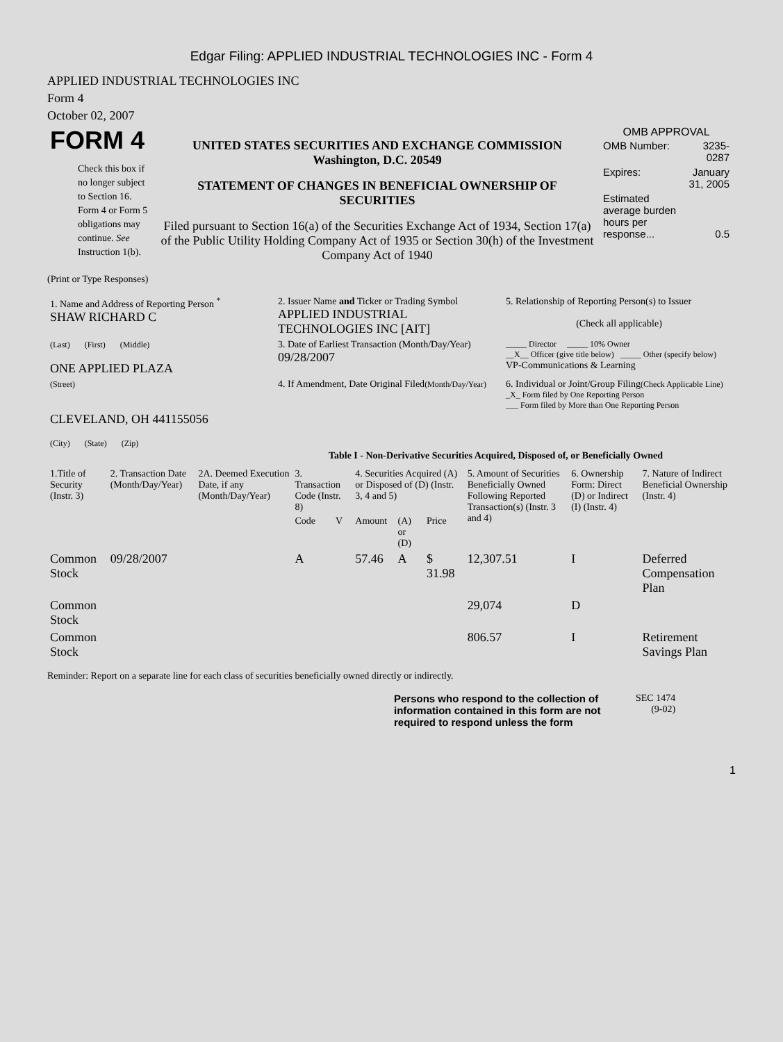Edgar Filing: APPLIED INDUSTRIAL TECHNOLOGIES INC - Form 4
APPLIED INDUSTRIAL TECHNOLOGIES INC
Form 4
October 02, 2007
| FORM 4 Check this box if no longer subject to Section 16. Form 4 or Form 5 obligations may continue. See Instruction 1(b). | UNITED STATES SECURITIES AND EXCHANGE COMMISSION Washington, D.C. 20549 STATEMENT OF CHANGES IN BENEFICIAL OWNERSHIP OF SECURITIES Filed pursuant to Section 16(a) of the Securities Exchange Act of 1934, Section 17(a) of the Public Utility Holding Company Act of 1935 or Section 30(h) of the Investment Company Act of 1940 | OMB APPROVAL / OMB Number: / 3235-0287 / / Expires: / January 31, 2005 / / Estimated average burden hours per response... / 0.5 / |
(Print or Type Responses)
| 1. Name and Address of Reporting Person <sup>*</sup> SHAW RICHARD C | 2. Issuer Name and Ticker or Trading Symbol APPLIED INDUSTRIAL TECHNOLOGIES INC [AIT] | 5. Relationship of Reporting Person(s) to Issuer (Check all applicable) |
| (Last) (First) (Middle) ONE APPLIED PLAZA | 3. Date of Earliest Transaction (Month/Day/Year) 09/28/2007 | _____ Director _____ 10% Owner __X__ Officer (give title below) _____ Other (specify below) VP-Communications & Learning |
| (Street) CLEVELAND, OH 441155056 (City) (State) (Zip) | 4. If Amendment, Date Original Filed (Month/Day/Year) | 6. Individual or Joint/Group Filing (Check Applicable Line) _X_ Form filed by One Reporting Person ___ Form filed by More than One Reporting Person |
Table I - Non-Derivative Securities Acquired, Disposed of, or Beneficially Owned
| 1.Title of Security (Instr. 3) | 2. Transaction Date (Month/Day/Year) | 2A. Deemed Execution Date, if any (Month/Day/Year) | 3. Transaction Code (Instr. 8) | | 4. Securities Acquired (A) or Disposed of (D) (Instr. 3, 4 and 5) | | | 5. Amount of Securities Beneficially Owned Following Reported Transaction(s) (Instr. 3 and 4) | 6. Ownership Form: Direct (D) or Indirect (I) (Instr. 4) | 7. Nature of Indirect Beneficial Ownership (Instr. 4) |
| --- | --- | --- | --- | --- | --- | --- | --- | --- | --- | --- |
| | | | Code | V | Amount | (A) or (D) | Price | | | |
| Common Stock | 09/28/2007 | | A | | 57.46 | A | $ 31.98 | 12,307.51 | I | Deferred Compensation Plan |
| Common Stock | | | | | | | | 29,074 | D | |
| Common Stock | | | | | | | | 806.57 | I | Retirement Savings Plan |
Reminder: Report on a separate line for each class of securities beneficially owned directly or indirectly.
| Persons who respond to the collection of information contained in this form are not required to respond unless the form | SEC 1474 (9-02) |
1